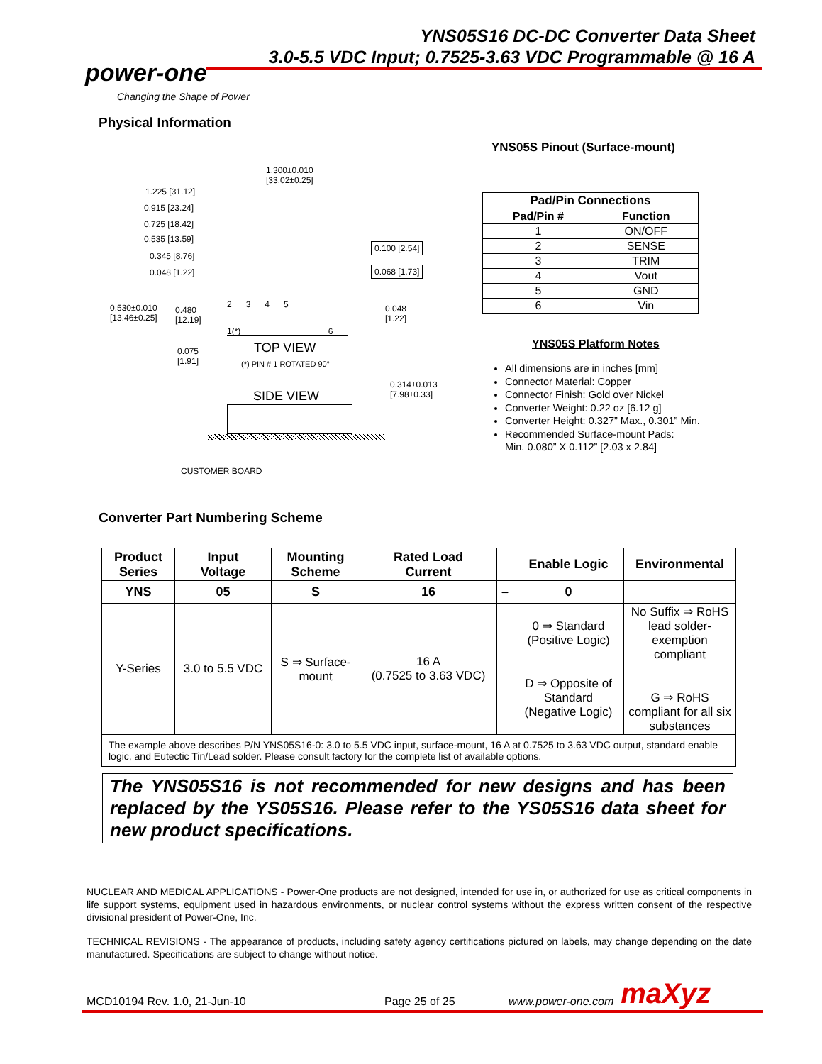YNS05S16 DC-DC Converter Data Sheet
3.0-5.5 VDC Input; 0.7525-3.63 VDC Programmable @ 16 A
power-one
Changing the Shape of Power
Physical Information
YNS05S Pinout (Surface-mount)
1.300±0.010
[33.02±0.25]
1.225 [31.12]
0.915 [23.24]
0.725 [18.42]
0.535 [13.59]
0.345 [8.76]
0.048 [1.22]
0.100 [2.54]
0.068 [1.73]
2 3 4 5
0.530±0.010
[13.46±0.25]
0.480
[12.19]
0.048
[1.22]
1(*) 6
0.075
[1.91]
TOP VIEW
(*) PIN # 1 ROTATED 90°
0.314±0.013
[7.98±0.33]
SIDE VIEW
CUSTOMER BOARD
| Pad/Pin Connections | |
| --- | --- |
| Pad/Pin # | Function |
| 1 | ON/OFF |
| 2 | SENSE |
| 3 | TRIM |
| 4 | Vout |
| 5 | GND |
| 6 | Vin |
YNS05S Platform Notes
All dimensions are in inches [mm]
Connector Material: Copper
Connector Finish: Gold over Nickel
Converter Weight: 0.22 oz [6.12 g]
Converter Height: 0.327” Max., 0.301” Min.
Recommended Surface-mount Pads:
Min. 0.080” X 0.112” [2.03 x 2.84]
Converter Part Numbering Scheme
| Product Series | Input Voltage | Mounting Scheme | Rated Load Current | | Enable Logic | Environmental |
| --- | --- | --- | --- | --- | --- | --- |
| YNS | 05 | S | 16 | – | 0 | |
| Y-Series | 3.0 to 5.5 VDC | S ⇒ Surface-mount | 16 A (0.7525 to 3.63 VDC) | | 0 ⇒ Standard (Positive Logic) D ⇒ Opposite of Standard (Negative Logic) | No Suffix ⇒ RoHS lead solder-exemption compliant G ⇒ RoHS compliant for all six substances |
| The example above describes P/N YNS05S16-0: 3.0 to 5.5 VDC input, surface-mount, 16 A at 0.7525 to 3.63 VDC output, standard enable logic, and Eutectic Tin/Lead solder. Please consult factory for the complete list of available options. | | | | | | |
The YNS05S16 is not recommended for new designs and has been replaced by the YS05S16. Please refer to the YS05S16 data sheet for new product specifications.
NUCLEAR AND MEDICAL APPLICATIONS - Power-One products are not designed, intended for use in, or authorized for use as critical components in life support systems, equipment used in hazardous environments, or nuclear control systems without the express written consent of the respective divisional president of Power-One, Inc.
TECHNICAL REVISIONS - The appearance of products, including safety agency certifications pictured on labels, may change depending on the date manufactured. Specifications are subject to change without notice.
MCD10194 Rev. 1.0, 21-Jun-10 Page 25 of 25 www.power-one.com maXyz